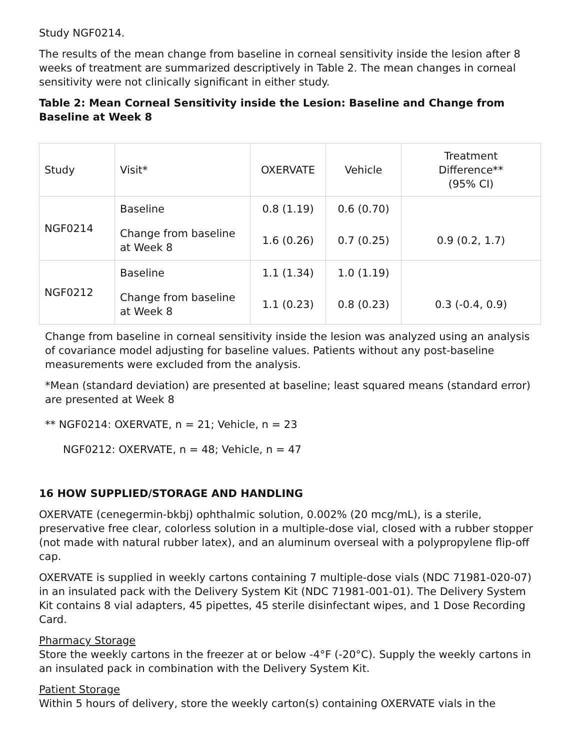Study NGF0214.
The results of the mean change from baseline in corneal sensitivity inside the lesion after 8 weeks of treatment are summarized descriptively in Table 2. The mean changes in corneal sensitivity were not clinically significant in either study.
Table 2: Mean Corneal Sensitivity inside the Lesion: Baseline and Change from Baseline at Week 8
| Study | Visit* | OXERVATE | Vehicle | Treatment Difference** (95% CI) |
| NGF0214 | Baseline | 0.8 (1.19) | 0.6 (0.70) | |
| | Change from baseline at Week 8 | 1.6 (0.26) | 0.7 (0.25) | 0.9 (0.2, 1.7) |
| NGF0212 | Baseline | 1.1 (1.34) | 1.0 (1.19) | |
| | Change from baseline at Week 8 | 1.1 (0.23) | 0.8 (0.23) | 0.3 (-0.4, 0.9) |
Change from baseline in corneal sensitivity inside the lesion was analyzed using an analysis of covariance model adjusting for baseline values. Patients without any post-baseline measurements were excluded from the analysis.
*Mean (standard deviation) are presented at baseline; least squared means (standard error) are presented at Week 8
** NGF0214: OXERVATE, n = 21; Vehicle, n = 23
NGF0212: OXERVATE, n = 48; Vehicle, n = 47
16 HOW SUPPLIED/STORAGE AND HANDLING
OXERVATE (cenegermin-bkbj) ophthalmic solution, 0.002% (20 mcg/mL), is a sterile, preservative free clear, colorless solution in a multiple-dose vial, closed with a rubber stopper (not made with natural rubber latex), and an aluminum overseal with a polypropylene flip-off cap.
OXERVATE is supplied in weekly cartons containing 7 multiple-dose vials (NDC 71981-020-07) in an insulated pack with the Delivery System Kit (NDC 71981-001-01). The Delivery System Kit contains 8 vial adapters, 45 pipettes, 45 sterile disinfectant wipes, and 1 Dose Recording Card.
Pharmacy Storage
Store the weekly cartons in the freezer at or below -4°F (-20°C). Supply the weekly cartons in an insulated pack in combination with the Delivery System Kit.
Patient Storage
Within 5 hours of delivery, store the weekly carton(s) containing OXERVATE vials in the